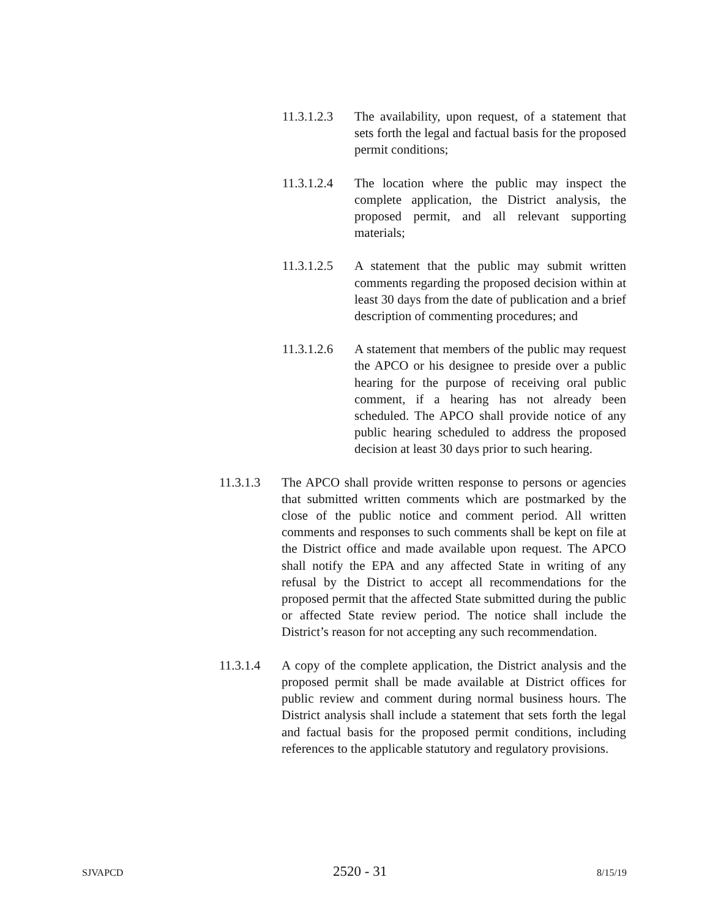11.3.1.2.3
The availability, upon request, of a statement that sets forth the legal and factual basis for the proposed permit conditions;
11.3.1.2.4
The location where the public may inspect the complete application, the District analysis, the proposed permit, and all relevant supporting materials;
11.3.1.2.5
A statement that the public may submit written comments regarding the proposed decision within at least 30 days from the date of publication and a brief description of commenting procedures; and
11.3.1.2.6
A statement that members of the public may request the APCO or his designee to preside over a public hearing for the purpose of receiving oral public comment, if a hearing has not already been scheduled. The APCO shall provide notice of any public hearing scheduled to address the proposed decision at least 30 days prior to such hearing.
11.3.1.3 The APCO shall provide written response to persons or agencies that submitted written comments which are postmarked by the close of the public notice and comment period. All written comments and responses to such comments shall be kept on file at the District office and made available upon request. The APCO shall notify the EPA and any affected State in writing of any refusal by the District to accept all recommendations for the proposed permit that the affected State submitted during the public or affected State review period. The notice shall include the District’s reason for not accepting any such recommendation.
11.3.1.4 A copy of the complete application, the District analysis and the proposed permit shall be made available at District offices for public review and comment during normal business hours. The District analysis shall include a statement that sets forth the legal and factual basis for the proposed permit conditions, including references to the applicable statutory and regulatory provisions.
SJVAPCD 2520 - 31 8/15/19